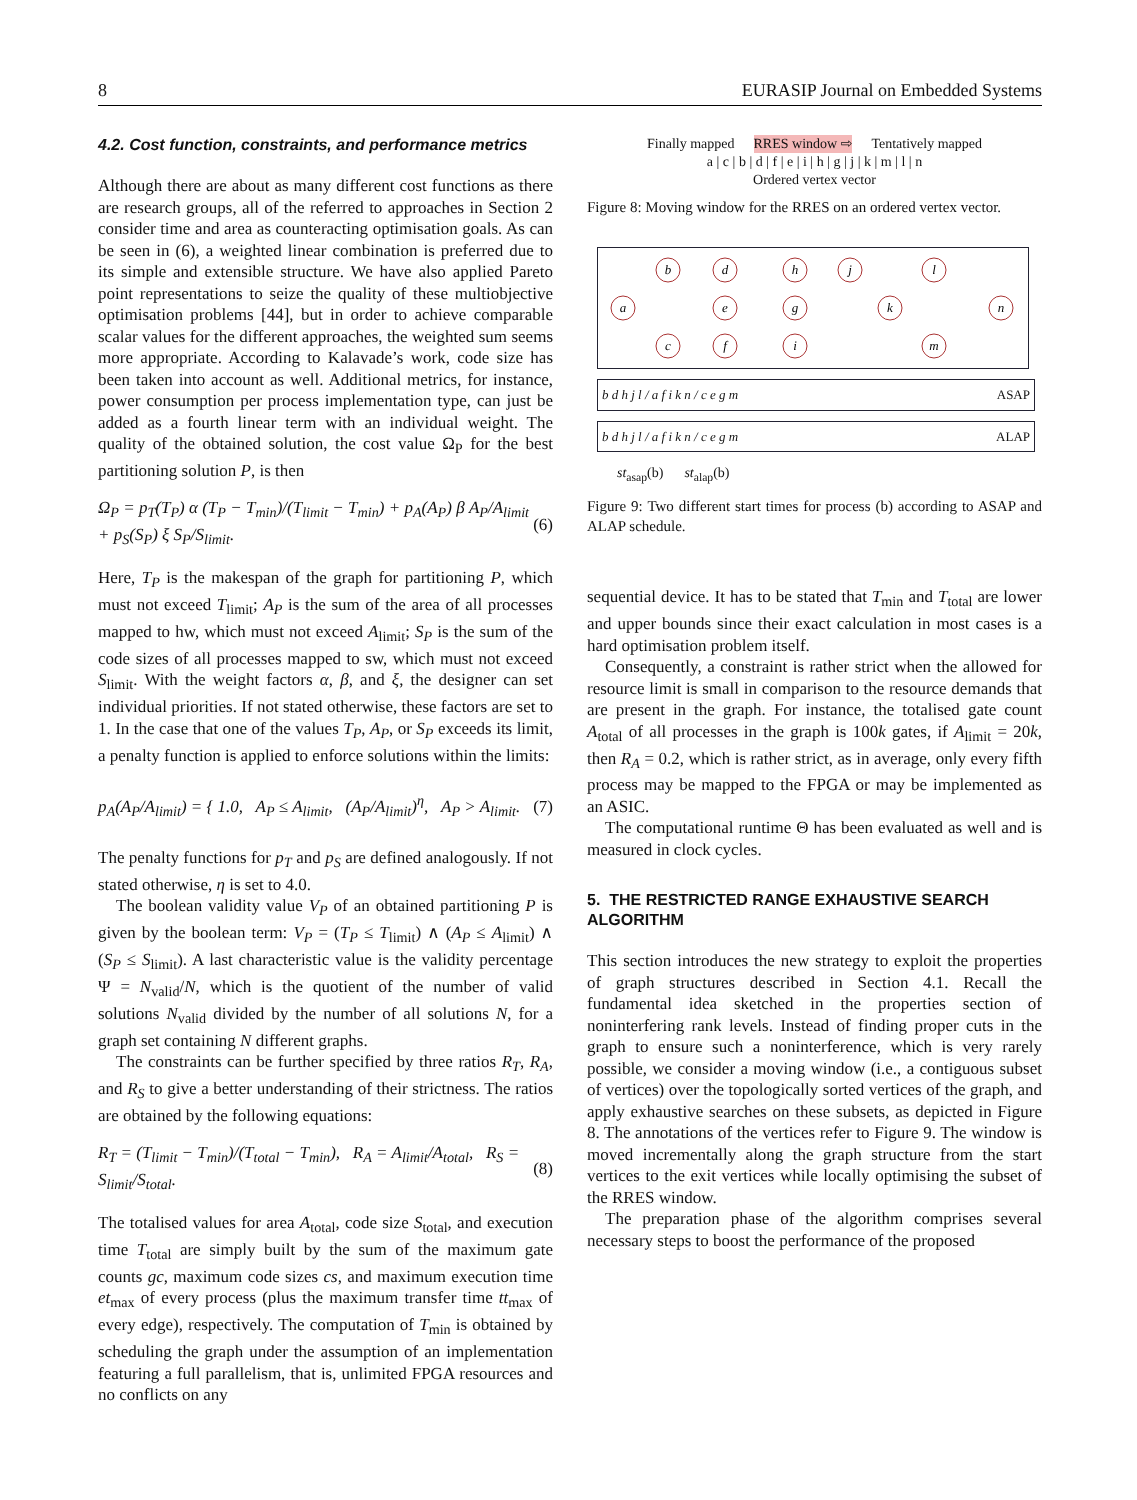8 EURASIP Journal on Embedded Systems
4.2. Cost function, constraints, and performance metrics
Although there are about as many different cost functions as there are research groups, all of the referred to approaches in Section 2 consider time and area as counteracting optimisation goals. As can be seen in (6), a weighted linear combination is preferred due to its simple and extensible structure. We have also applied Pareto point representations to seize the quality of these multiobjective optimisation problems [44], but in order to achieve comparable scalar values for the different approaches, the weighted sum seems more appropriate. According to Kalavade’s work, code size has been taken into account as well. Additional metrics, for instance, power consumption per process implementation type, can just be added as a fourth linear term with an individual weight. The quality of the obtained solution, the cost value Ω<sub>P</sub> for the best partitioning solution P, is then
Ω<sub>P</sub> = p<sub>T</sub>(T<sub>P</sub>) α (T<sub>P</sub> − T<sub>min</sub>)/(T<sub>limit</sub> − T<sub>min</sub>) + p<sub>A</sub>(A<sub>P</sub>) β A<sub>P</sub>/A<sub>limit</sub> + p<sub>S</sub>(S<sub>P</sub>) ξ S<sub>P</sub>/S<sub>limit</sub>. (6)
Here, T<sub>P</sub> is the makespan of the graph for partitioning P, which must not exceed T<sub>limit</sub>; A<sub>P</sub> is the sum of the area of all processes mapped to hw, which must not exceed A<sub>limit</sub>; S<sub>P</sub> is the sum of the code sizes of all processes mapped to sw, which must not exceed S<sub>limit</sub>. With the weight factors α, β, and ξ, the designer can set individual priorities. If not stated otherwise, these factors are set to 1. In the case that one of the values T<sub>P</sub>, A<sub>P</sub>, or S<sub>P</sub> exceeds its limit, a penalty function is applied to enforce solutions within the limits:
p<sub>A</sub>(A<sub>P</sub>/A<sub>limit</sub>) = { 1.0, A<sub>P</sub> ≤ A<sub>limit</sub>, (A<sub>P</sub>/A<sub>limit</sub>)<sup>η</sup>, A<sub>P</sub> > A<sub>limit</sub>. (7)
The penalty functions for p<sub>T</sub> and p<sub>S</sub> are defined analogously. If not stated otherwise, η is set to 4.0.
The boolean validity value V<sub>P</sub> of an obtained partitioning P is given by the boolean term: V<sub>P</sub> = (T<sub>P</sub> ≤ T<sub>limit</sub>) ∧ (A<sub>P</sub> ≤ A<sub>limit</sub>) ∧ (S<sub>P</sub> ≤ S<sub>limit</sub>). A last characteristic value is the validity percentage Ψ = N<sub>valid</sub>/N, which is the quotient of the number of valid solutions N<sub>valid</sub> divided by the number of all solutions N, for a graph set containing N different graphs.
The constraints can be further specified by three ratios R<sub>T</sub>, R<sub>A</sub>, and R<sub>S</sub> to give a better understanding of their strictness. The ratios are obtained by the following equations:
R<sub>T</sub> = (T<sub>limit</sub> − T<sub>min</sub>)/(T<sub>total</sub> − T<sub>min</sub>), R<sub>A</sub> = A<sub>limit</sub>/A<sub>total</sub>, R<sub>S</sub> = S<sub>limit</sub>/S<sub>total</sub>. (8)
The totalised values for area A<sub>total</sub>, code size S<sub>total</sub>, and execution time T<sub>total</sub> are simply built by the sum of the maximum gate counts gc, maximum code sizes cs, and maximum execution time et<sub>max</sub> of every process (plus the maximum transfer time tt<sub>max</sub> of every edge), respectively. The computation of T<sub>min</sub> is obtained by scheduling the graph under the assumption of an implementation featuring a full parallelism, that is, unlimited FPGA resources and no conflicts on any
Finally mapped RRES window ⇨ Tentatively mapped
a | c | b | d | f | e | i | h | g | j | k | m | l | n
Ordered vertex vector
Figure 8: Moving window for the RRES on an ordered vertex vector.
a
b
c
d
e
f
h
g
i
j
k
l
m
n
b d h j l / a f i k n / c e g m ASAP
b d h j l / a f i k n / c e g m ALAP
st<sub>asap</sub>(b) st<sub>alap</sub>(b)
Figure 9: Two different start times for process (b) according to ASAP and ALAP schedule.
sequential device. It has to be stated that T<sub>min</sub> and T<sub>total</sub> are lower and upper bounds since their exact calculation in most cases is a hard optimisation problem itself.
Consequently, a constraint is rather strict when the allowed for resource limit is small in comparison to the resource demands that are present in the graph. For instance, the totalised gate count A<sub>total</sub> of all processes in the graph is 100k gates, if A<sub>limit</sub> = 20k, then R<sub>A</sub> = 0.2, which is rather strict, as in average, only every fifth process may be mapped to the FPGA or may be implemented as an ASIC.
The computational runtime Θ has been evaluated as well and is measured in clock cycles.
5. THE RESTRICTED RANGE EXHAUSTIVE SEARCH ALGORITHM
This section introduces the new strategy to exploit the properties of graph structures described in Section 4.1. Recall the fundamental idea sketched in the properties section of noninterfering rank levels. Instead of finding proper cuts in the graph to ensure such a noninterference, which is very rarely possible, we consider a moving window (i.e., a contiguous subset of vertices) over the topologically sorted vertices of the graph, and apply exhaustive searches on these subsets, as depicted in Figure 8. The annotations of the vertices refer to Figure 9. The window is moved incrementally along the graph structure from the start vertices to the exit vertices while locally optimising the subset of the RRES window.
The preparation phase of the algorithm comprises several necessary steps to boost the performance of the proposed